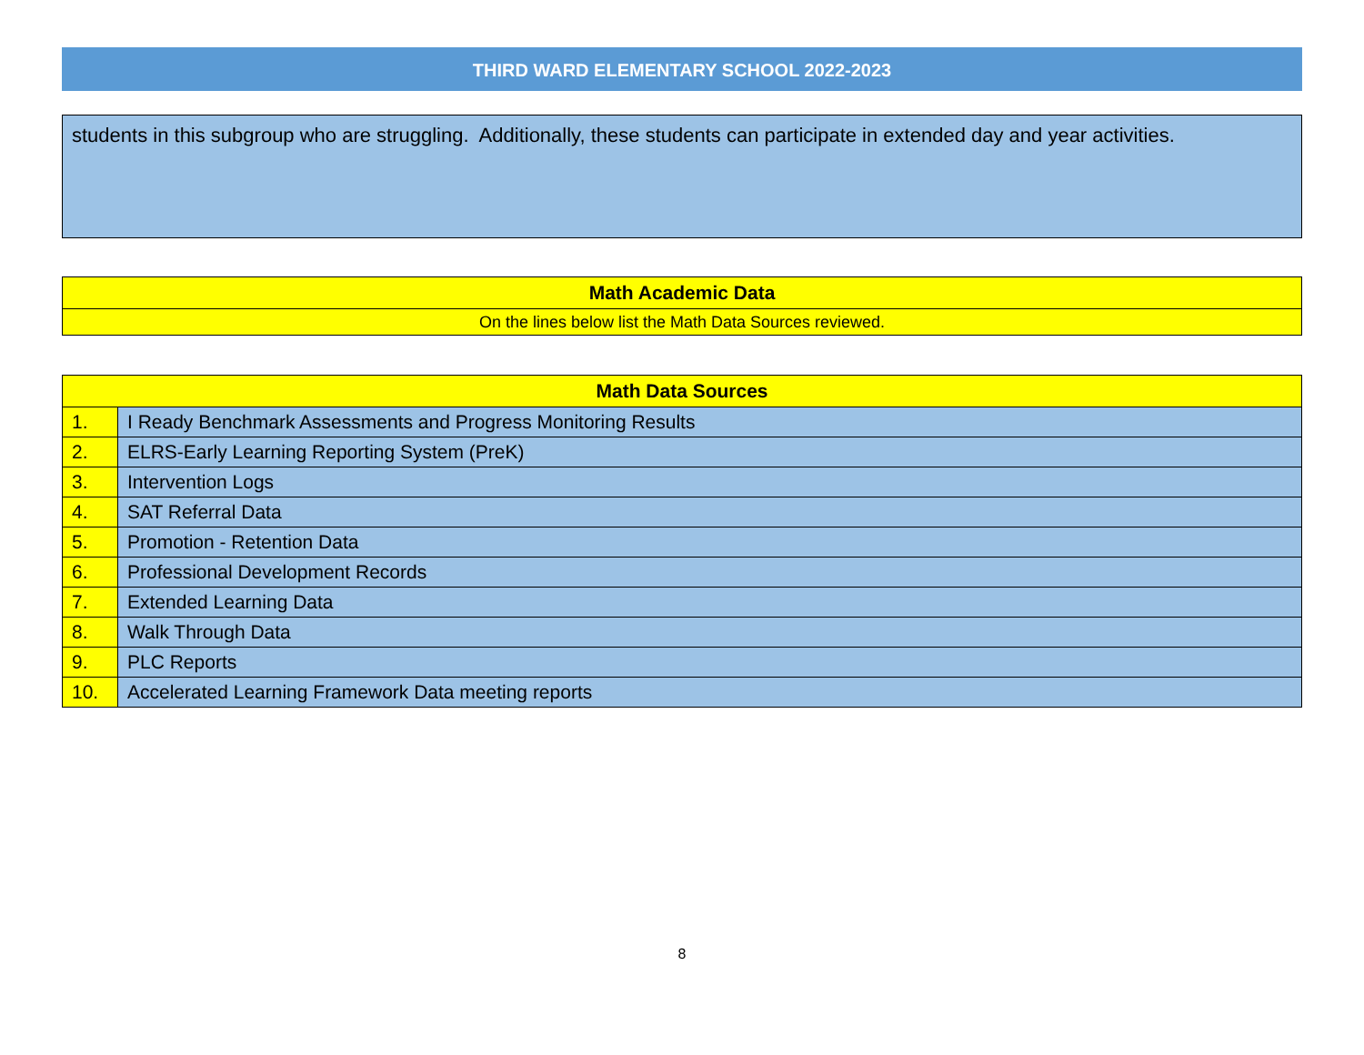THIRD WARD ELEMENTARY SCHOOL 2022-2023
students in this subgroup who are struggling. Additionally, these students can participate in extended day and year activities.
| Math Academic Data |
| --- |
| On the lines below list the Math Data Sources reviewed. |
| Math Data Sources | |
| --- | --- |
| 1. | I Ready Benchmark Assessments and Progress Monitoring Results |
| 2. | ELRS-Early Learning Reporting System (PreK) |
| 3. | Intervention Logs |
| 4. | SAT Referral Data |
| 5. | Promotion - Retention Data |
| 6. | Professional Development Records |
| 7. | Extended Learning Data |
| 8. | Walk Through Data |
| 9. | PLC Reports |
| 10. | Accelerated Learning Framework Data meeting reports |
8